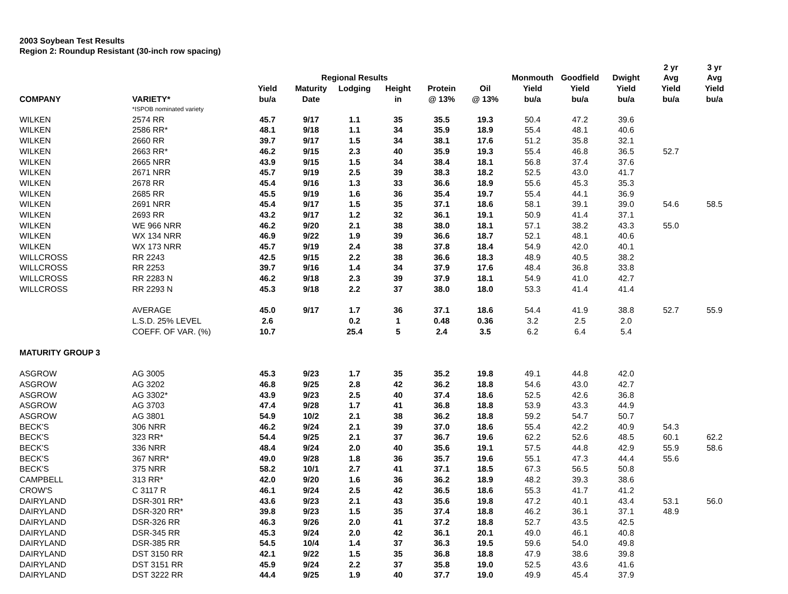2003 Soybean Test Results
Region 2: Roundup Resistant (30-inch row spacing)
| | | | | | | | | | | | 2 yr | 3 yr |
| --- | --- | --- | --- | --- | --- | --- | --- | --- | --- | --- | --- | --- |
| | | | Regional Results | | | | | Monmouth | Goodfield | Dwight | Avg | Avg |
| | | Yield | Maturity | Lodging | Height | Protein | Oil | Yield | Yield | Yield | Yield | Yield |
| COMPANY | VARIETY* | bu/a | Date | | in | @ 13% | @ 13% | bu/a | bu/a | bu/a | bu/a | bu/a |
| | *ISPOB nominated variety | | | | | | | | | | | |
| WILKEN | 2574 RR | 45.7 | 9/17 | 1.1 | 35 | 35.5 | 19.3 | 50.4 | 47.2 | 39.6 | | |
| WILKEN | 2586 RR* | 48.1 | 9/18 | 1.1 | 34 | 35.9 | 18.9 | 55.4 | 48.1 | 40.6 | | |
| WILKEN | 2660 RR | 39.7 | 9/17 | 1.5 | 34 | 38.1 | 17.6 | 51.2 | 35.8 | 32.1 | | |
| WILKEN | 2663 RR* | 46.2 | 9/15 | 2.3 | 40 | 35.9 | 19.3 | 55.4 | 46.8 | 36.5 | 52.7 | |
| WILKEN | 2665 NRR | 43.9 | 9/15 | 1.5 | 34 | 38.4 | 18.1 | 56.8 | 37.4 | 37.6 | | |
| WILKEN | 2671 NRR | 45.7 | 9/19 | 2.5 | 39 | 38.3 | 18.2 | 52.5 | 43.0 | 41.7 | | |
| WILKEN | 2678 RR | 45.4 | 9/16 | 1.3 | 33 | 36.6 | 18.9 | 55.6 | 45.3 | 35.3 | | |
| WILKEN | 2685 RR | 45.5 | 9/19 | 1.6 | 36 | 35.4 | 19.7 | 55.4 | 44.1 | 36.9 | | |
| WILKEN | 2691 NRR | 45.4 | 9/17 | 1.5 | 35 | 37.1 | 18.6 | 58.1 | 39.1 | 39.0 | 54.6 | 58.5 |
| WILKEN | 2693 RR | 43.2 | 9/17 | 1.2 | 32 | 36.1 | 19.1 | 50.9 | 41.4 | 37.1 | | |
| WILKEN | WE 966 NRR | 46.2 | 9/20 | 2.1 | 38 | 38.0 | 18.1 | 57.1 | 38.2 | 43.3 | 55.0 | |
| WILKEN | WX 134 NRR | 46.9 | 9/22 | 1.9 | 39 | 36.6 | 18.7 | 52.1 | 48.1 | 40.6 | | |
| WILKEN | WX 173 NRR | 45.7 | 9/19 | 2.4 | 38 | 37.8 | 18.4 | 54.9 | 42.0 | 40.1 | | |
| WILLCROSS | RR 2243 | 42.5 | 9/15 | 2.2 | 38 | 36.6 | 18.3 | 48.9 | 40.5 | 38.2 | | |
| WILLCROSS | RR 2253 | 39.7 | 9/16 | 1.4 | 34 | 37.9 | 17.6 | 48.4 | 36.8 | 33.8 | | |
| WILLCROSS | RR 2283 N | 46.2 | 9/18 | 2.3 | 39 | 37.9 | 18.1 | 54.9 | 41.0 | 42.7 | | |
| WILLCROSS | RR 2293 N | 45.3 | 9/18 | 2.2 | 37 | 38.0 | 18.0 | 53.3 | 41.4 | 41.4 | | |
| | AVERAGE | 45.0 | 9/17 | 1.7 | 36 | 37.1 | 18.6 | 54.4 | 41.9 | 38.8 | 52.7 | 55.9 |
| | L.S.D. 25% LEVEL | 2.6 | | 0.2 | 1 | 0.48 | 0.36 | 3.2 | 2.5 | 2.0 | | |
| | COEFF. OF VAR. (%) | 10.7 | | 25.4 | 5 | 2.4 | 3.5 | 6.2 | 6.4 | 5.4 | | |
| MATURITY GROUP 3 | | | | | | | | | | | | |
| ASGROW | AG 3005 | 45.3 | 9/23 | 1.7 | 35 | 35.2 | 19.8 | 49.1 | 44.8 | 42.0 | | |
| ASGROW | AG 3202 | 46.8 | 9/25 | 2.8 | 42 | 36.2 | 18.8 | 54.6 | 43.0 | 42.7 | | |
| ASGROW | AG 3302* | 43.9 | 9/23 | 2.5 | 40 | 37.4 | 18.6 | 52.5 | 42.6 | 36.8 | | |
| ASGROW | AG 3703 | 47.4 | 9/28 | 1.7 | 41 | 36.8 | 18.8 | 53.9 | 43.3 | 44.9 | | |
| ASGROW | AG 3801 | 54.9 | 10/2 | 2.1 | 38 | 36.2 | 18.8 | 59.2 | 54.7 | 50.7 | | |
| BECK'S | 306 NRR | 46.2 | 9/24 | 2.1 | 39 | 37.0 | 18.6 | 55.4 | 42.2 | 40.9 | 54.3 | |
| BECK'S | 323 RR* | 54.4 | 9/25 | 2.1 | 37 | 36.7 | 19.6 | 62.2 | 52.6 | 48.5 | 60.1 | 62.2 |
| BECK'S | 336 NRR | 48.4 | 9/24 | 2.0 | 40 | 35.6 | 19.1 | 57.5 | 44.8 | 42.9 | 55.9 | 58.6 |
| BECK'S | 367 NRR* | 49.0 | 9/28 | 1.8 | 36 | 35.7 | 19.6 | 55.1 | 47.3 | 44.4 | 55.6 | |
| BECK'S | 375 NRR | 58.2 | 10/1 | 2.7 | 41 | 37.1 | 18.5 | 67.3 | 56.5 | 50.8 | | |
| CAMPBELL | 313 RR* | 42.0 | 9/20 | 1.6 | 36 | 36.2 | 18.9 | 48.2 | 39.3 | 38.6 | | |
| CROW'S | C 3117 R | 46.1 | 9/24 | 2.5 | 42 | 36.5 | 18.6 | 55.3 | 41.7 | 41.2 | | |
| DAIRYLAND | DSR-301 RR* | 43.6 | 9/23 | 2.1 | 43 | 35.6 | 19.8 | 47.2 | 40.1 | 43.4 | 53.1 | 56.0 |
| DAIRYLAND | DSR-320 RR* | 39.8 | 9/23 | 1.5 | 35 | 37.4 | 18.8 | 46.2 | 36.1 | 37.1 | 48.9 | |
| DAIRYLAND | DSR-326 RR | 46.3 | 9/26 | 2.0 | 41 | 37.2 | 18.8 | 52.7 | 43.5 | 42.5 | | |
| DAIRYLAND | DSR-345 RR | 45.3 | 9/24 | 2.0 | 42 | 36.1 | 20.1 | 49.0 | 46.1 | 40.8 | | |
| DAIRYLAND | DSR-385 RR | 54.5 | 10/4 | 1.4 | 37 | 36.3 | 19.5 | 59.6 | 54.0 | 49.8 | | |
| DAIRYLAND | DST 3150 RR | 42.1 | 9/22 | 1.5 | 35 | 36.8 | 18.8 | 47.9 | 38.6 | 39.8 | | |
| DAIRYLAND | DST 3151 RR | 45.9 | 9/24 | 2.2 | 37 | 35.8 | 19.0 | 52.5 | 43.6 | 41.6 | | |
| DAIRYLAND | DST 3222 RR | 44.4 | 9/25 | 1.9 | 40 | 37.7 | 19.0 | 49.9 | 45.4 | 37.9 | | |